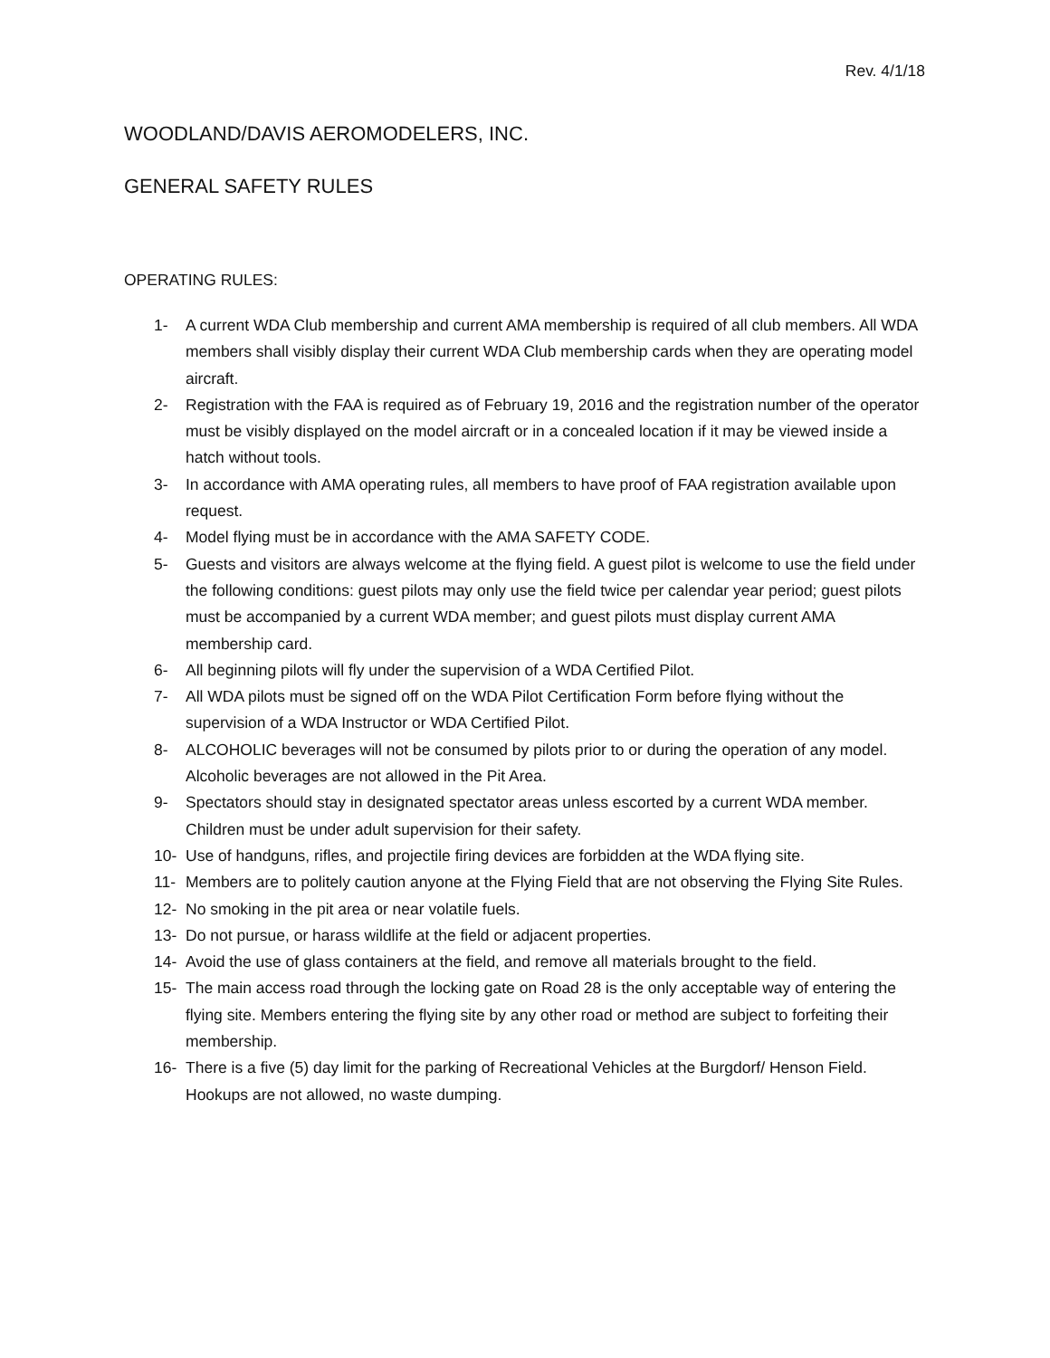Rev. 4/1/18
WOODLAND/DAVIS AEROMODELERS, INC.
GENERAL SAFETY RULES
OPERATING RULES:
1- A current WDA Club membership and current AMA membership is required of all club members. All WDA members shall visibly display their current WDA Club membership cards when they are operating model aircraft.
2- Registration with the FAA is required as of February 19, 2016 and the registration number of the operator must be visibly displayed on the model aircraft or in a concealed location if it may be viewed inside a hatch without tools.
3- In accordance with AMA operating rules, all members to have proof of FAA registration available upon request.
4- Model flying must be in accordance with the AMA SAFETY CODE.
5- Guests and visitors are always welcome at the flying field. A guest pilot is welcome to use the field under the following conditions: guest pilots may only use the field twice per calendar year period; guest pilots must be accompanied by a current WDA member; and guest pilots must display current AMA membership card.
6- All beginning pilots will fly under the supervision of a WDA Certified Pilot.
7- All WDA pilots must be signed off on the WDA Pilot Certification Form before flying without the supervision of a WDA Instructor or WDA Certified Pilot.
8- ALCOHOLIC beverages will not be consumed by pilots prior to or during the operation of any model. Alcoholic beverages are not allowed in the Pit Area.
9- Spectators should stay in designated spectator areas unless escorted by a current WDA member. Children must be under adult supervision for their safety.
10- Use of handguns, rifles, and projectile firing devices are forbidden at the WDA flying site.
11- Members are to politely caution anyone at the Flying Field that are not observing the Flying Site Rules.
12- No smoking in the pit area or near volatile fuels.
13- Do not pursue, or harass wildlife at the field or adjacent properties.
14- Avoid the use of glass containers at the field, and remove all materials brought to the field.
15- The main access road through the locking gate on Road 28 is the only acceptable way of entering the flying site. Members entering the flying site by any other road or method are subject to forfeiting their membership.
16- There is a five (5) day limit for the parking of Recreational Vehicles at the Burgdorf/ Henson Field. Hookups are not allowed, no waste dumping.